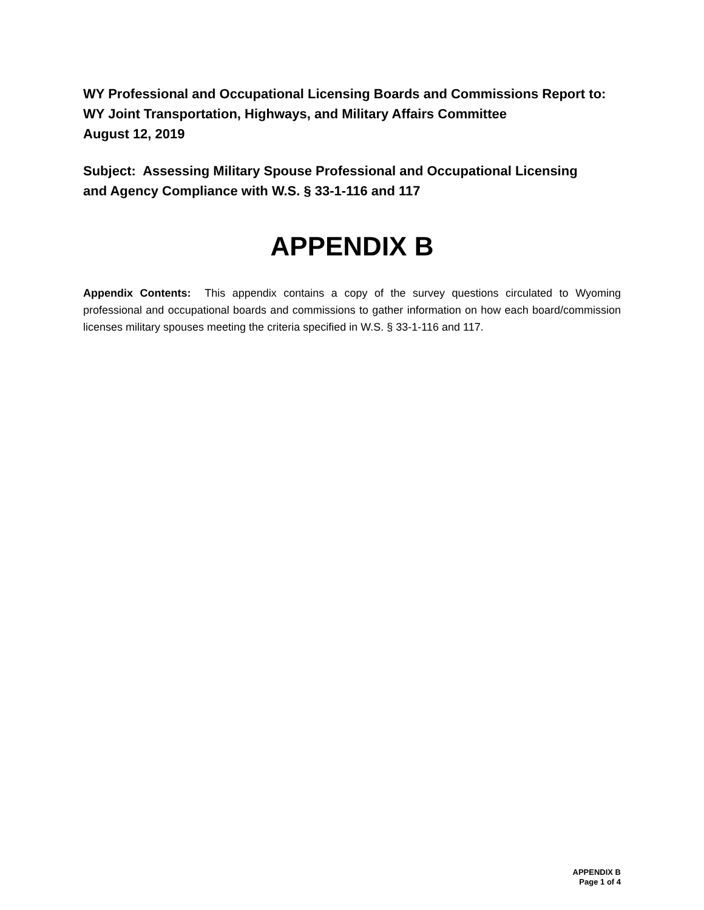WY Professional and Occupational Licensing Boards and Commissions Report to:
WY Joint Transportation, Highways, and Military Affairs Committee
August 12, 2019
Subject: Assessing Military Spouse Professional and Occupational Licensing
and Agency Compliance with W.S. § 33-1-116 and 117
APPENDIX B
Appendix Contents: This appendix contains a copy of the survey questions circulated to Wyoming professional and occupational boards and commissions to gather information on how each board/commission licenses military spouses meeting the criteria specified in W.S. § 33-1-116 and 117.
APPENDIX B
Page 1 of 4